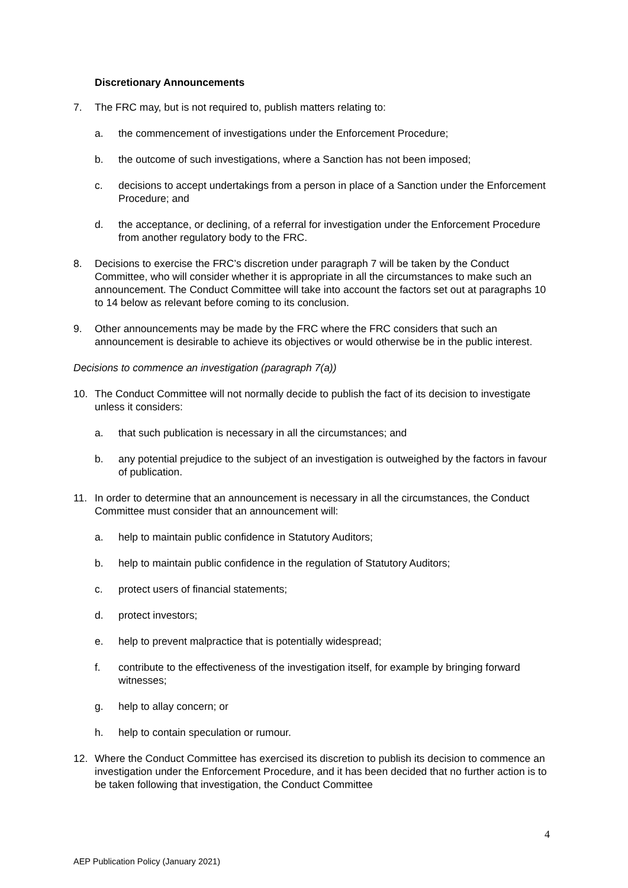Discretionary Announcements
7. The FRC may, but is not required to, publish matters relating to:
a. the commencement of investigations under the Enforcement Procedure;
b. the outcome of such investigations, where a Sanction has not been imposed;
c. decisions to accept undertakings from a person in place of a Sanction under the Enforcement Procedure; and
d. the acceptance, or declining, of a referral for investigation under the Enforcement Procedure from another regulatory body to the FRC.
8. Decisions to exercise the FRC’s discretion under paragraph 7 will be taken by the Conduct Committee, who will consider whether it is appropriate in all the circumstances to make such an announcement. The Conduct Committee will take into account the factors set out at paragraphs 10 to 14 below as relevant before coming to its conclusion.
9. Other announcements may be made by the FRC where the FRC considers that such an announcement is desirable to achieve its objectives or would otherwise be in the public interest.
Decisions to commence an investigation (paragraph 7(a))
10. The Conduct Committee will not normally decide to publish the fact of its decision to investigate unless it considers:
a. that such publication is necessary in all the circumstances; and
b. any potential prejudice to the subject of an investigation is outweighed by the factors in favour of publication.
11. In order to determine that an announcement is necessary in all the circumstances, the Conduct Committee must consider that an announcement will:
a. help to maintain public confidence in Statutory Auditors;
b. help to maintain public confidence in the regulation of Statutory Auditors;
c. protect users of financial statements;
d. protect investors;
e. help to prevent malpractice that is potentially widespread;
f. contribute to the effectiveness of the investigation itself, for example by bringing forward witnesses;
g. help to allay concern; or
h. help to contain speculation or rumour.
12. Where the Conduct Committee has exercised its discretion to publish its decision to commence an investigation under the Enforcement Procedure, and it has been decided that no further action is to be taken following that investigation, the Conduct Committee
4
AEP Publication Policy (January 2021)